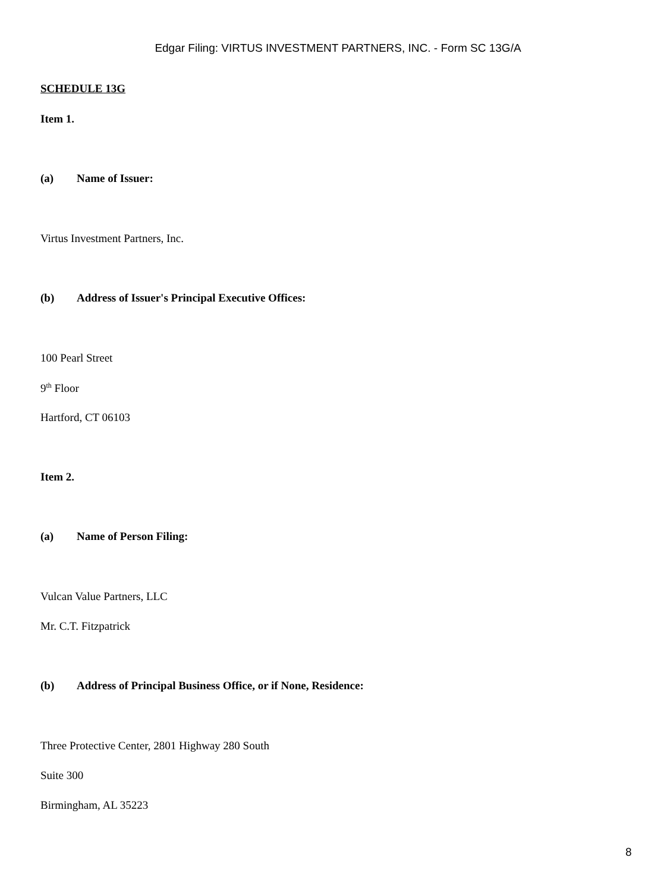Edgar Filing: VIRTUS INVESTMENT PARTNERS, INC. - Form SC 13G/A
SCHEDULE 13G
Item 1.
(a) Name of Issuer:
Virtus Investment Partners, Inc.
(b) Address of Issuer's Principal Executive Offices:
100 Pearl Street
9<sup>th</sup> Floor
Hartford, CT 06103
Item 2.
(a) Name of Person Filing:
Vulcan Value Partners, LLC
Mr. C.T. Fitzpatrick
(b) Address of Principal Business Office, or if None, Residence:
Three Protective Center, 2801 Highway 280 South
Suite 300
Birmingham, AL 35223
8